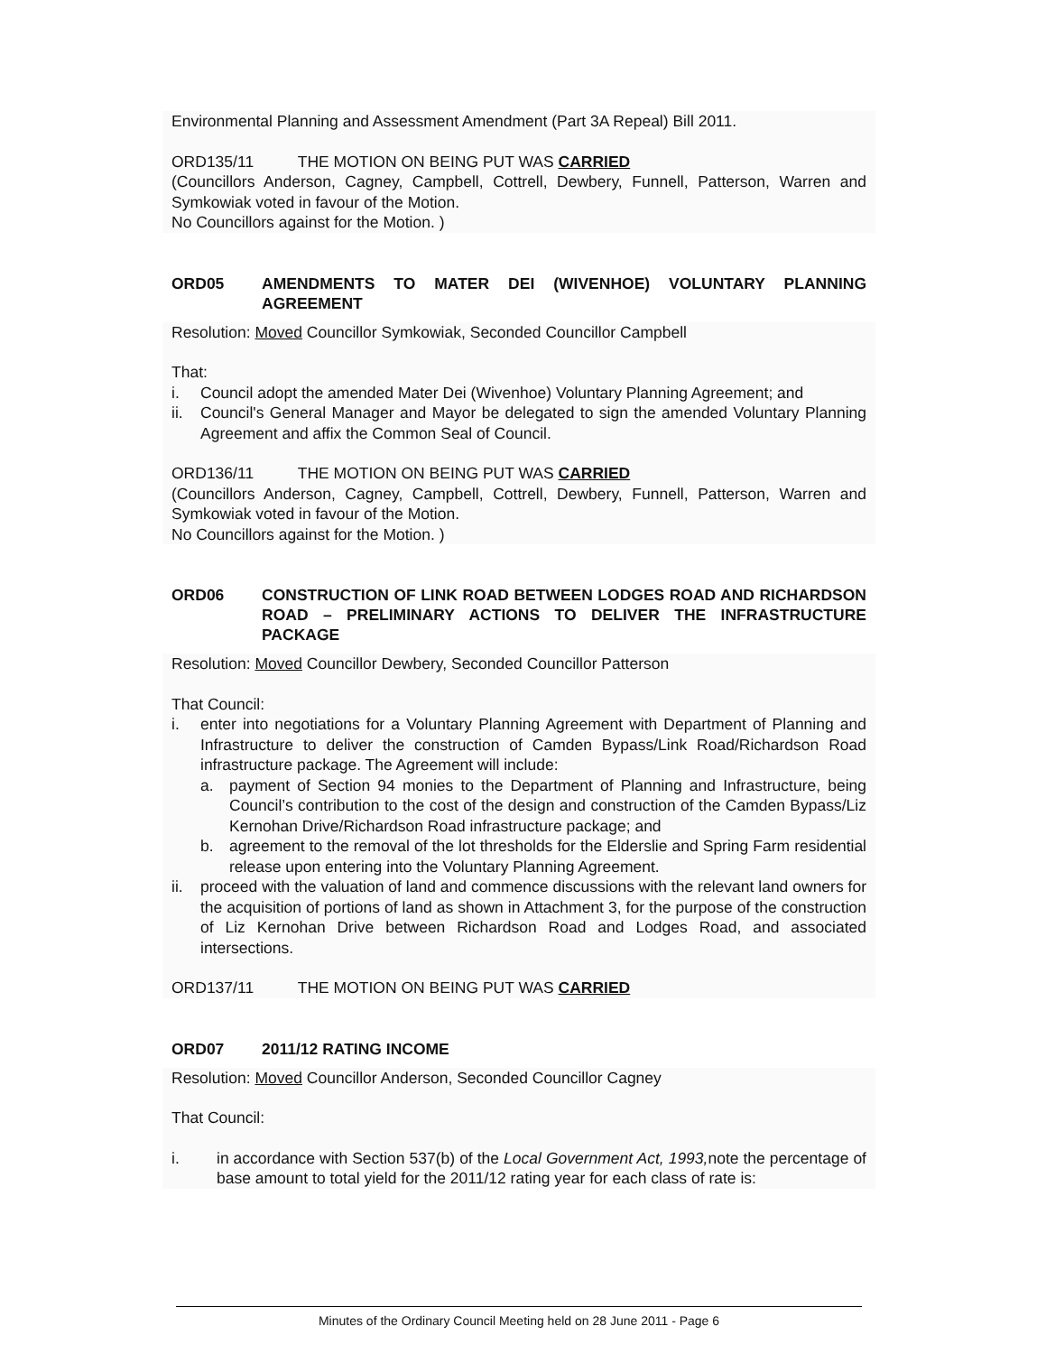Environmental Planning and Assessment Amendment (Part 3A Repeal) Bill 2011.
ORD135/11 THE MOTION ON BEING PUT WAS CARRIED
(Councillors Anderson, Cagney, Campbell, Cottrell, Dewbery, Funnell, Patterson, Warren and Symkowiak voted in favour of the Motion.
No Councillors against for the Motion. )
ORD05 AMENDMENTS TO MATER DEI (WIVENHOE) VOLUNTARY PLANNING AGREEMENT
Resolution: Moved Councillor Symkowiak, Seconded Councillor Campbell
That:
i. Council adopt the amended Mater Dei (Wivenhoe) Voluntary Planning Agreement; and
ii. Council's General Manager and Mayor be delegated to sign the amended Voluntary Planning Agreement and affix the Common Seal of Council.
ORD136/11 THE MOTION ON BEING PUT WAS CARRIED
(Councillors Anderson, Cagney, Campbell, Cottrell, Dewbery, Funnell, Patterson, Warren and Symkowiak voted in favour of the Motion.
No Councillors against for the Motion. )
ORD06 CONSTRUCTION OF LINK ROAD BETWEEN LODGES ROAD AND RICHARDSON ROAD – PRELIMINARY ACTIONS TO DELIVER THE INFRASTRUCTURE PACKAGE
Resolution: Moved Councillor Dewbery, Seconded Councillor Patterson
That Council:
i. enter into negotiations for a Voluntary Planning Agreement with Department of Planning and Infrastructure to deliver the construction of Camden Bypass/Link Road/Richardson Road infrastructure package. The Agreement will include:
a. payment of Section 94 monies to the Department of Planning and Infrastructure, being Council’s contribution to the cost of the design and construction of the Camden Bypass/Liz Kernohan Drive/Richardson Road infrastructure package; and
b. agreement to the removal of the lot thresholds for the Elderslie and Spring Farm residential release upon entering into the Voluntary Planning Agreement.
ii. proceed with the valuation of land and commence discussions with the relevant land owners for the acquisition of portions of land as shown in Attachment 3, for the purpose of the construction of Liz Kernohan Drive between Richardson Road and Lodges Road, and associated intersections.
ORD137/11 THE MOTION ON BEING PUT WAS CARRIED
ORD07 2011/12 RATING INCOME
Resolution: Moved Councillor Anderson, Seconded Councillor Cagney
That Council:
i. in accordance with Section 537(b) of the Local Government Act, 1993, note the percentage of base amount to total yield for the 2011/12 rating year for each class of rate is:
Minutes of the Ordinary Council Meeting held on 28 June 2011 - Page 6